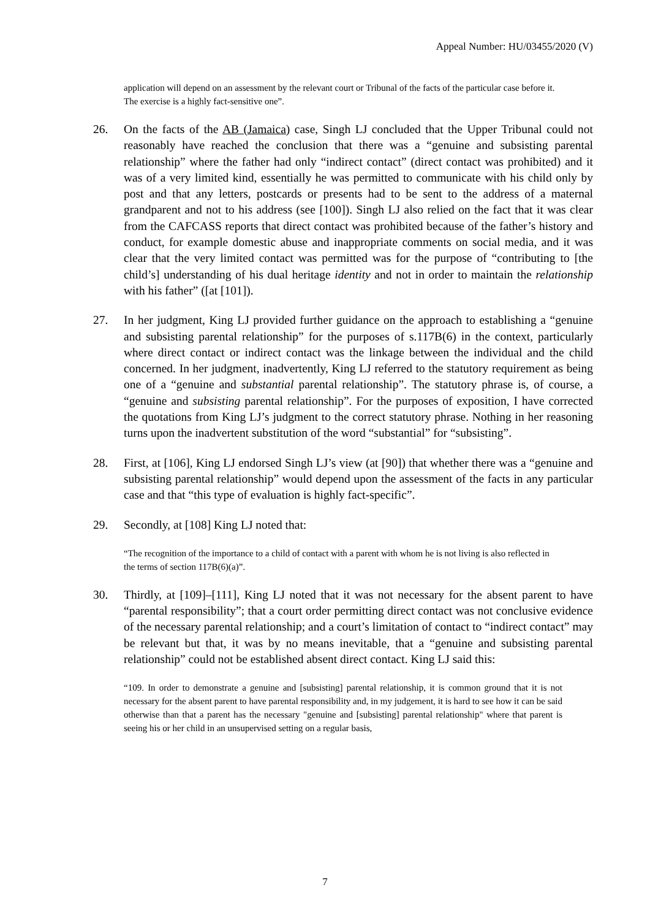Appeal Number: HU/03455/2020 (V)
application will depend on an assessment by the relevant court or Tribunal of the facts of the particular case before it. The exercise is a highly fact-sensitive one”.
26. On the facts of the AB (Jamaica) case, Singh LJ concluded that the Upper Tribunal could not reasonably have reached the conclusion that there was a “genuine and subsisting parental relationship” where the father had only “indirect contact” (direct contact was prohibited) and it was of a very limited kind, essentially he was permitted to communicate with his child only by post and that any letters, postcards or presents had to be sent to the address of a maternal grandparent and not to his address (see [100]). Singh LJ also relied on the fact that it was clear from the CAFCASS reports that direct contact was prohibited because of the father’s history and conduct, for example domestic abuse and inappropriate comments on social media, and it was clear that the very limited contact was permitted was for the purpose of “contributing to [the child’s] understanding of his dual heritage identity and not in order to maintain the relationship with his father” ([at [101]).
27. In her judgment, King LJ provided further guidance on the approach to establishing a “genuine and subsisting parental relationship” for the purposes of s.117B(6) in the context, particularly where direct contact or indirect contact was the linkage between the individual and the child concerned. In her judgment, inadvertently, King LJ referred to the statutory requirement as being one of a “genuine and substantial parental relationship”. The statutory phrase is, of course, a “genuine and subsisting parental relationship”. For the purposes of exposition, I have corrected the quotations from King LJ’s judgment to the correct statutory phrase. Nothing in her reasoning turns upon the inadvertent substitution of the word “substantial” for “subsisting”.
28. First, at [106], King LJ endorsed Singh LJ’s view (at [90]) that whether there was a “genuine and subsisting parental relationship” would depend upon the assessment of the facts in any particular case and that “this type of evaluation is highly fact-specific”.
29. Secondly, at [108] King LJ noted that:
“The recognition of the importance to a child of contact with a parent with whom he is not living is also reflected in the terms of section 117B(6)(a)”.
30. Thirdly, at [109]–[111], King LJ noted that it was not necessary for the absent parent to have “parental responsibility”; that a court order permitting direct contact was not conclusive evidence of the necessary parental relationship; and a court’s limitation of contact to “indirect contact” may be relevant but that, it was by no means inevitable, that a “genuine and subsisting parental relationship” could not be established absent direct contact. King LJ said this:
“109. In order to demonstrate a genuine and [subsisting] parental relationship, it is common ground that it is not necessary for the absent parent to have parental responsibility and, in my judgement, it is hard to see how it can be said otherwise than that a parent has the necessary "genuine and [subsisting] parental relationship" where that parent is seeing his or her child in an unsupervised setting on a regular basis,
7